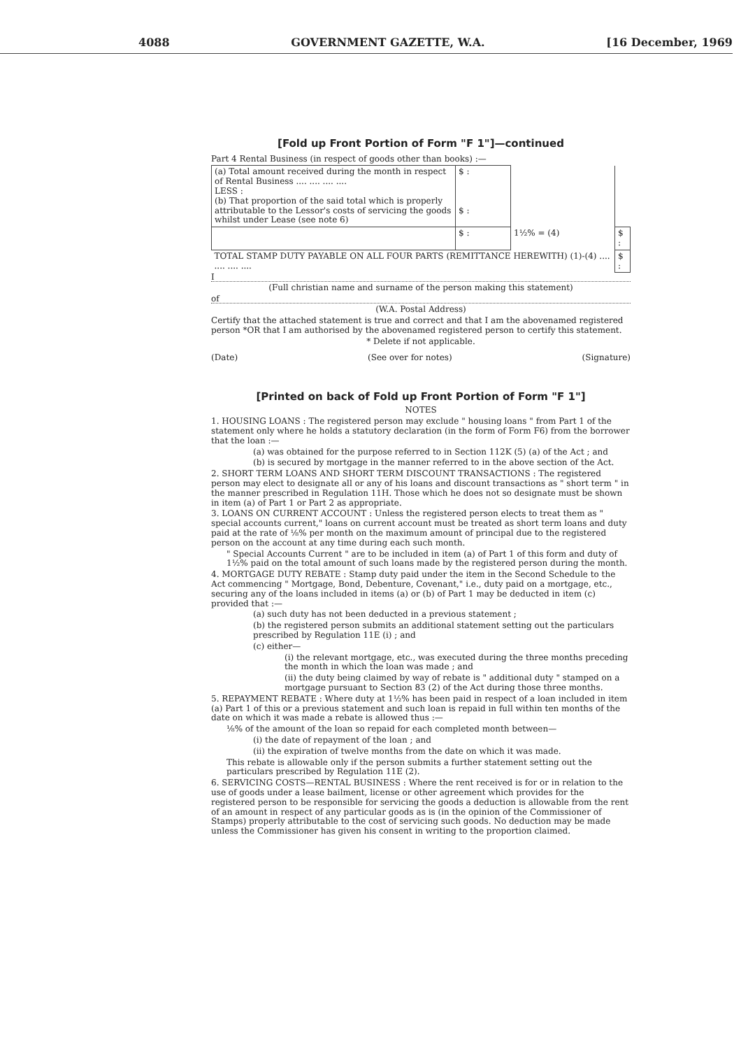4088 GOVERNMENT GAZETTE, W.A. [16 December, 1969
[Fold up Front Portion of Form "F 1"]—continued
Part 4 Rental Business (in respect of goods other than books) :—
| (a) Total amount received during the month in respect of Rental Business .... .... .... .... LESS : (b) That proportion of the said total which is properly attributable to the Lessor's costs of servicing the goods whilst under Lease (see note 6) | $ : $ : | | |
| | $ : | 1½% = (4) | $ : |
| TOTAL STAMP DUTY PAYABLE ON ALL FOUR PARTS (REMITTANCE HEREWITH) (1)-(4) .... .... .... .... | | | $ : |
I
(Full christian name and surname of the person making this statement)
of
(W.A. Postal Address)
Certify that the attached statement is true and correct and that I am the abovenamed registered person *OR that I am authorised by the abovenamed registered person to certify this statement.
* Delete if not applicable.
(Date) (See over for notes) (Signature)
[Printed on back of Fold up Front Portion of Form "F 1"]
NOTES
1. HOUSING LOANS : The registered person may exclude " housing loans " from Part 1 of the statement only where he holds a statutory declaration (in the form of Form F6) from the borrower that the loan :—
(a) was obtained for the purpose referred to in Section 112K (5) (a) of the Act ; and
(b) is secured by mortgage in the manner referred to in the above section of the Act.
2. SHORT TERM LOANS AND SHORT TERM DISCOUNT TRANSACTIONS : The registered person may elect to designate all or any of his loans and discount transactions as " short term " in the manner prescribed in Regulation 11H. Those which he does not so designate must be shown in item (a) of Part 1 or Part 2 as appropriate.
3. LOANS ON CURRENT ACCOUNT : Unless the registered person elects to treat them as " special accounts current," loans on current account must be treated as short term loans and duty paid at the rate of ⅛% per month on the maximum amount of principal due to the registered person on the account at any time during each such month.
" Special Accounts Current " are to be included in item (a) of Part 1 of this form and duty of 1½% paid on the total amount of such loans made by the registered person during the month.
4. MORTGAGE DUTY REBATE : Stamp duty paid under the item in the Second Schedule to the Act commencing " Mortgage, Bond, Debenture, Covenant," i.e., duty paid on a mortgage, etc., securing any of the loans included in items (a) or (b) of Part 1 may be deducted in item (c) provided that :—
(a) such duty has not been deducted in a previous statement ;
(b) the registered person submits an additional statement setting out the particulars prescribed by Regulation 11E (i) ; and
(c) either—
(i) the relevant mortgage, etc., was executed during the three months preceding the month in which the loan was made ; and
(ii) the duty being claimed by way of rebate is " additional duty " stamped on a mortgage pursuant to Section 83 (2) of the Act during those three months.
5. REPAYMENT REBATE : Where duty at 1½% has been paid in respect of a loan included in item (a) Part 1 of this or a previous statement and such loan is repaid in full within ten months of the date on which it was made a rebate is allowed thus :—
⅛% of the amount of the loan so repaid for each completed month between—
(i) the date of repayment of the loan ; and
(ii) the expiration of twelve months from the date on which it was made.
This rebate is allowable only if the person submits a further statement setting out the particulars prescribed by Regulation 11E (2).
6. SERVICING COSTS—RENTAL BUSINESS : Where the rent received is for or in relation to the use of goods under a lease bailment, license or other agreement which provides for the registered person to be responsible for servicing the goods a deduction is allowable from the rent of an amount in respect of any particular goods as is (in the opinion of the Commissioner of Stamps) properly attributable to the cost of servicing such goods. No deduction may be made unless the Commissioner has given his consent in writing to the proportion claimed.